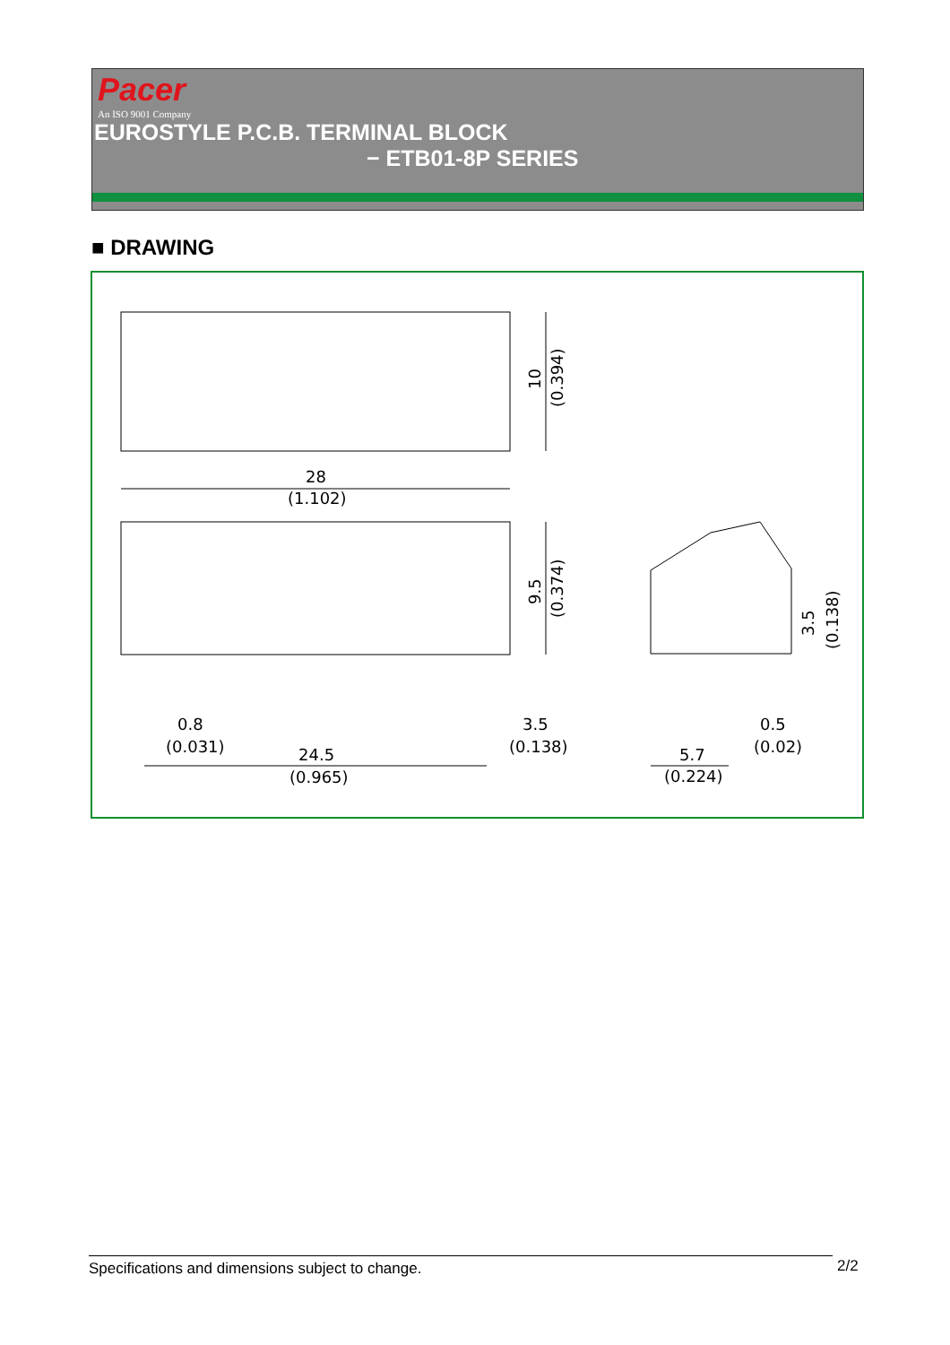Pacer
An ISO 9001 Company
EUROSTYLE P.C.B. TERMINAL BLOCK
− ETB01-8P SERIES
■ DRAWING
28
(1.102)
0.8
(0.031)
24.5
(0.965)
3.5
(0.138)
0.5
(0.02)
5.7
(0.224)
10
(0.394)
9.5
(0.374)
3.5
(0.138)
Specifications and dimensions subject to change. 2/2